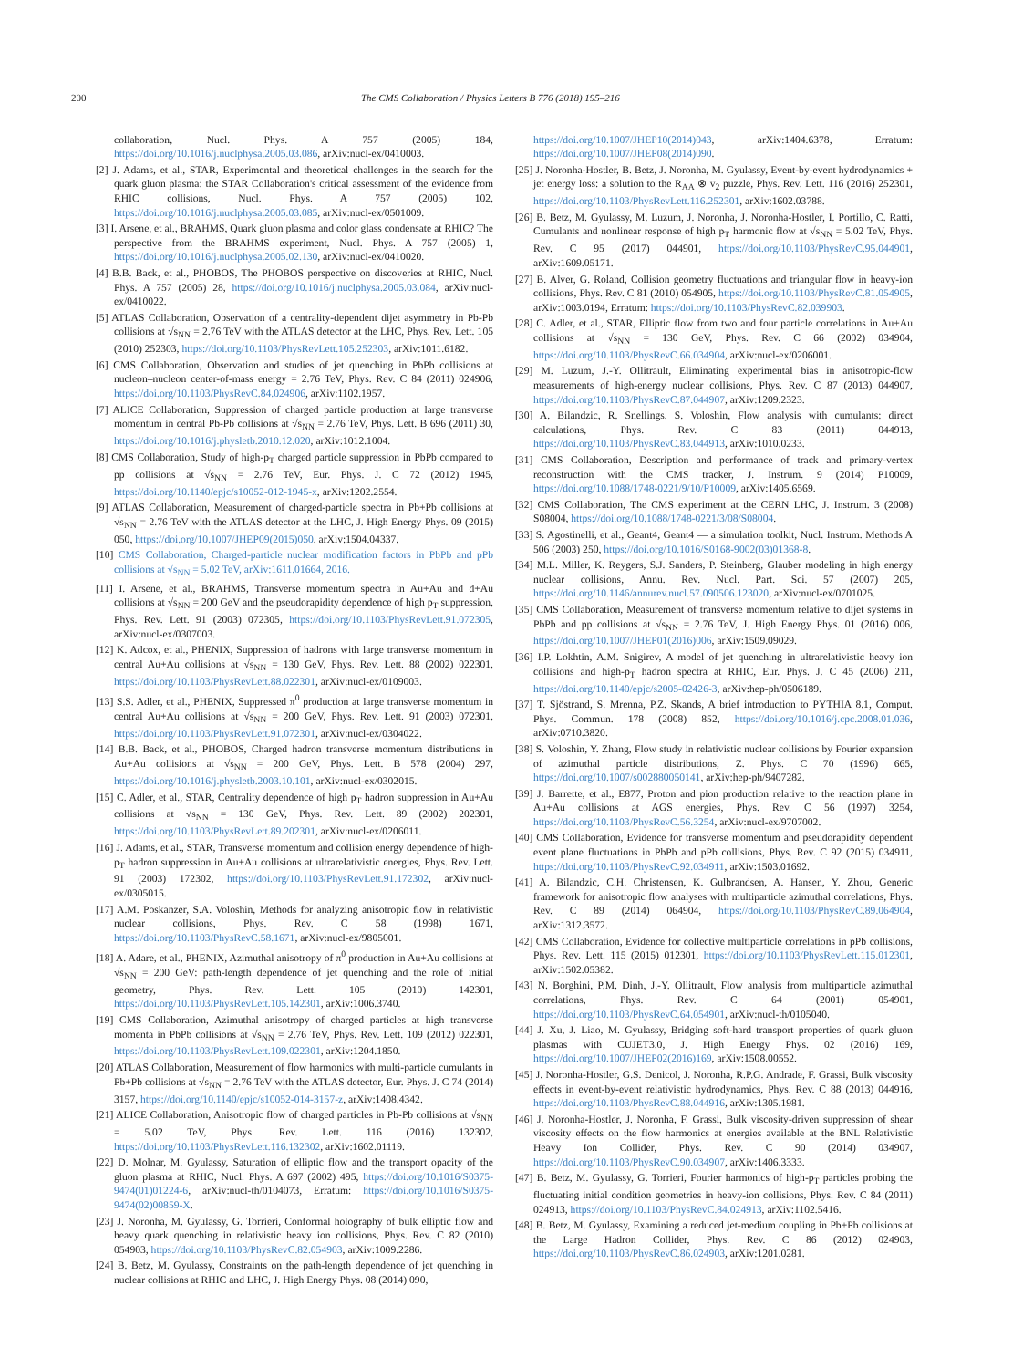200 The CMS Collaboration / Physics Letters B 776 (2018) 195–216
collaboration, Nucl. Phys. A 757 (2005) 184, https://doi.org/10.1016/j.nuclphysa.2005.03.086, arXiv:nucl-ex/0410003.
[2] J. Adams, et al., STAR, Experimental and theoretical challenges in the search for the quark gluon plasma: the STAR Collaboration's critical assessment of the evidence from RHIC collisions, Nucl. Phys. A 757 (2005) 102, https://doi.org/10.1016/j.nuclphysa.2005.03.085, arXiv:nucl-ex/0501009.
[3] I. Arsene, et al., BRAHMS, Quark gluon plasma and color glass condensate at RHIC? The perspective from the BRAHMS experiment, Nucl. Phys. A 757 (2005) 1, https://doi.org/10.1016/j.nuclphysa.2005.02.130, arXiv:nucl-ex/0410020.
[4] B.B. Back, et al., PHOBOS, The PHOBOS perspective on discoveries at RHIC, Nucl. Phys. A 757 (2005) 28, https://doi.org/10.1016/j.nuclphysa.2005.03.084, arXiv:nucl-ex/0410022.
[5] ATLAS Collaboration, Observation of a centrality-dependent dijet asymmetry in Pb-Pb collisions at √s<sub>NN</sub> = 2.76 TeV with the ATLAS detector at the LHC, Phys. Rev. Lett. 105 (2010) 252303, https://doi.org/10.1103/PhysRevLett.105.252303, arXiv:1011.6182.
[6] CMS Collaboration, Observation and studies of jet quenching in PbPb collisions at nucleon–nucleon center-of-mass energy = 2.76 TeV, Phys. Rev. C 84 (2011) 024906, https://doi.org/10.1103/PhysRevC.84.024906, arXiv:1102.1957.
[7] ALICE Collaboration, Suppression of charged particle production at large transverse momentum in central Pb-Pb collisions at √s<sub>NN</sub> = 2.76 TeV, Phys. Lett. B 696 (2011) 30, https://doi.org/10.1016/j.physletb.2010.12.020, arXiv:1012.1004.
[8] CMS Collaboration, Study of high-p<sub>T</sub> charged particle suppression in PbPb compared to pp collisions at √s<sub>NN</sub> = 2.76 TeV, Eur. Phys. J. C 72 (2012) 1945, https://doi.org/10.1140/epjc/s10052-012-1945-x, arXiv:1202.2554.
[9] ATLAS Collaboration, Measurement of charged-particle spectra in Pb+Pb collisions at √s<sub>NN</sub> = 2.76 TeV with the ATLAS detector at the LHC, J. High Energy Phys. 09 (2015) 050, https://doi.org/10.1007/JHEP09(2015)050, arXiv:1504.04337.
[10] CMS Collaboration, Charged-particle nuclear modification factors in PbPb and pPb collisions at √s<sub>NN</sub> = 5.02 TeV, arXiv:1611.01664, 2016.
[11] I. Arsene, et al., BRAHMS, Transverse momentum spectra in Au+Au and d+Au collisions at √s<sub>NN</sub> = 200 GeV and the pseudorapidity dependence of high p<sub>T</sub> suppression, Phys. Rev. Lett. 91 (2003) 072305, https://doi.org/10.1103/PhysRevLett.91.072305, arXiv:nucl-ex/0307003.
[12] K. Adcox, et al., PHENIX, Suppression of hadrons with large transverse momentum in central Au+Au collisions at √s<sub>NN</sub> = 130 GeV, Phys. Rev. Lett. 88 (2002) 022301, https://doi.org/10.1103/PhysRevLett.88.022301, arXiv:nucl-ex/0109003.
[13] S.S. Adler, et al., PHENIX, Suppressed π<sup>0</sup> production at large transverse momentum in central Au+Au collisions at √s<sub>NN</sub> = 200 GeV, Phys. Rev. Lett. 91 (2003) 072301, https://doi.org/10.1103/PhysRevLett.91.072301, arXiv:nucl-ex/0304022.
[14] B.B. Back, et al., PHOBOS, Charged hadron transverse momentum distributions in Au+Au collisions at √s<sub>NN</sub> = 200 GeV, Phys. Lett. B 578 (2004) 297, https://doi.org/10.1016/j.physletb.2003.10.101, arXiv:nucl-ex/0302015.
[15] C. Adler, et al., STAR, Centrality dependence of high p<sub>T</sub> hadron suppression in Au+Au collisions at √s<sub>NN</sub> = 130 GeV, Phys. Rev. Lett. 89 (2002) 202301, https://doi.org/10.1103/PhysRevLett.89.202301, arXiv:nucl-ex/0206011.
[16] J. Adams, et al., STAR, Transverse momentum and collision energy dependence of high-p<sub>T</sub> hadron suppression in Au+Au collisions at ultrarelativistic energies, Phys. Rev. Lett. 91 (2003) 172302, https://doi.org/10.1103/PhysRevLett.91.172302, arXiv:nucl-ex/0305015.
[17] A.M. Poskanzer, S.A. Voloshin, Methods for analyzing anisotropic flow in relativistic nuclear collisions, Phys. Rev. C 58 (1998) 1671, https://doi.org/10.1103/PhysRevC.58.1671, arXiv:nucl-ex/9805001.
[18] A. Adare, et al., PHENIX, Azimuthal anisotropy of π<sup>0</sup> production in Au+Au collisions at √s<sub>NN</sub> = 200 GeV: path-length dependence of jet quenching and the role of initial geometry, Phys. Rev. Lett. 105 (2010) 142301, https://doi.org/10.1103/PhysRevLett.105.142301, arXiv:1006.3740.
[19] CMS Collaboration, Azimuthal anisotropy of charged particles at high transverse momenta in PbPb collisions at √s<sub>NN</sub> = 2.76 TeV, Phys. Rev. Lett. 109 (2012) 022301, https://doi.org/10.1103/PhysRevLett.109.022301, arXiv:1204.1850.
[20] ATLAS Collaboration, Measurement of flow harmonics with multi-particle cumulants in Pb+Pb collisions at √s<sub>NN</sub> = 2.76 TeV with the ATLAS detector, Eur. Phys. J. C 74 (2014) 3157, https://doi.org/10.1140/epjc/s10052-014-3157-z, arXiv:1408.4342.
[21] ALICE Collaboration, Anisotropic flow of charged particles in Pb-Pb collisions at √s<sub>NN</sub> = 5.02 TeV, Phys. Rev. Lett. 116 (2016) 132302, https://doi.org/10.1103/PhysRevLett.116.132302, arXiv:1602.01119.
[22] D. Molnar, M. Gyulassy, Saturation of elliptic flow and the transport opacity of the gluon plasma at RHIC, Nucl. Phys. A 697 (2002) 495, https://doi.org/10.1016/S0375-9474(01)01224-6, arXiv:nucl-th/0104073, Erratum: https://doi.org/10.1016/S0375-9474(02)00859-X.
[23] J. Noronha, M. Gyulassy, G. Torrieri, Conformal holography of bulk elliptic flow and heavy quark quenching in relativistic heavy ion collisions, Phys. Rev. C 82 (2010) 054903, https://doi.org/10.1103/PhysRevC.82.054903, arXiv:1009.2286.
[24] B. Betz, M. Gyulassy, Constraints on the path-length dependence of jet quenching in nuclear collisions at RHIC and LHC, J. High Energy Phys. 08 (2014) 090,
https://doi.org/10.1007/JHEP10(2014)043, arXiv:1404.6378, Erratum: https://doi.org/10.1007/JHEP08(2014)090.
[25] J. Noronha-Hostler, B. Betz, J. Noronha, M. Gyulassy, Event-by-event hydrodynamics + jet energy loss: a solution to the R<sub>AA</sub> ⊗ v<sub>2</sub> puzzle, Phys. Rev. Lett. 116 (2016) 252301, https://doi.org/10.1103/PhysRevLett.116.252301, arXiv:1602.03788.
[26] B. Betz, M. Gyulassy, M. Luzum, J. Noronha, J. Noronha-Hostler, I. Portillo, C. Ratti, Cumulants and nonlinear response of high p<sub>T</sub> harmonic flow at √s<sub>NN</sub> = 5.02 TeV, Phys. Rev. C 95 (2017) 044901, https://doi.org/10.1103/PhysRevC.95.044901, arXiv:1609.05171.
[27] B. Alver, G. Roland, Collision geometry fluctuations and triangular flow in heavy-ion collisions, Phys. Rev. C 81 (2010) 054905, https://doi.org/10.1103/PhysRevC.81.054905, arXiv:1003.0194, Erratum: https://doi.org/10.1103/PhysRevC.82.039903.
[28] C. Adler, et al., STAR, Elliptic flow from two and four particle correlations in Au+Au collisions at √s<sub>NN</sub> = 130 GeV, Phys. Rev. C 66 (2002) 034904, https://doi.org/10.1103/PhysRevC.66.034904, arXiv:nucl-ex/0206001.
[29] M. Luzum, J.-Y. Ollitrault, Eliminating experimental bias in anisotropic-flow measurements of high-energy nuclear collisions, Phys. Rev. C 87 (2013) 044907, https://doi.org/10.1103/PhysRevC.87.044907, arXiv:1209.2323.
[30] A. Bilandzic, R. Snellings, S. Voloshin, Flow analysis with cumulants: direct calculations, Phys. Rev. C 83 (2011) 044913, https://doi.org/10.1103/PhysRevC.83.044913, arXiv:1010.0233.
[31] CMS Collaboration, Description and performance of track and primary-vertex reconstruction with the CMS tracker, J. Instrum. 9 (2014) P10009, https://doi.org/10.1088/1748-0221/9/10/P10009, arXiv:1405.6569.
[32] CMS Collaboration, The CMS experiment at the CERN LHC, J. Instrum. 3 (2008) S08004, https://doi.org/10.1088/1748-0221/3/08/S08004.
[33] S. Agostinelli, et al., Geant4, Geant4 — a simulation toolkit, Nucl. Instrum. Methods A 506 (2003) 250, https://doi.org/10.1016/S0168-9002(03)01368-8.
[34] M.L. Miller, K. Reygers, S.J. Sanders, P. Steinberg, Glauber modeling in high energy nuclear collisions, Annu. Rev. Nucl. Part. Sci. 57 (2007) 205, https://doi.org/10.1146/annurev.nucl.57.090506.123020, arXiv:nucl-ex/0701025.
[35] CMS Collaboration, Measurement of transverse momentum relative to dijet systems in PbPb and pp collisions at √s<sub>NN</sub> = 2.76 TeV, J. High Energy Phys. 01 (2016) 006, https://doi.org/10.1007/JHEP01(2016)006, arXiv:1509.09029.
[36] I.P. Lokhtin, A.M. Snigirev, A model of jet quenching in ultrarelativistic heavy ion collisions and high-p<sub>T</sub> hadron spectra at RHIC, Eur. Phys. J. C 45 (2006) 211, https://doi.org/10.1140/epjc/s2005-02426-3, arXiv:hep-ph/0506189.
[37] T. Sjöstrand, S. Mrenna, P.Z. Skands, A brief introduction to PYTHIA 8.1, Comput. Phys. Commun. 178 (2008) 852, https://doi.org/10.1016/j.cpc.2008.01.036, arXiv:0710.3820.
[38] S. Voloshin, Y. Zhang, Flow study in relativistic nuclear collisions by Fourier expansion of azimuthal particle distributions, Z. Phys. C 70 (1996) 665, https://doi.org/10.1007/s002880050141, arXiv:hep-ph/9407282.
[39] J. Barrette, et al., E877, Proton and pion production relative to the reaction plane in Au+Au collisions at AGS energies, Phys. Rev. C 56 (1997) 3254, https://doi.org/10.1103/PhysRevC.56.3254, arXiv:nucl-ex/9707002.
[40] CMS Collaboration, Evidence for transverse momentum and pseudorapidity dependent event plane fluctuations in PbPb and pPb collisions, Phys. Rev. C 92 (2015) 034911, https://doi.org/10.1103/PhysRevC.92.034911, arXiv:1503.01692.
[41] A. Bilandzic, C.H. Christensen, K. Gulbrandsen, A. Hansen, Y. Zhou, Generic framework for anisotropic flow analyses with multiparticle azimuthal correlations, Phys. Rev. C 89 (2014) 064904, https://doi.org/10.1103/PhysRevC.89.064904, arXiv:1312.3572.
[42] CMS Collaboration, Evidence for collective multiparticle correlations in pPb collisions, Phys. Rev. Lett. 115 (2015) 012301, https://doi.org/10.1103/PhysRevLett.115.012301, arXiv:1502.05382.
[43] N. Borghini, P.M. Dinh, J.-Y. Ollitrault, Flow analysis from multiparticle azimuthal correlations, Phys. Rev. C 64 (2001) 054901, https://doi.org/10.1103/PhysRevC.64.054901, arXiv:nucl-th/0105040.
[44] J. Xu, J. Liao, M. Gyulassy, Bridging soft-hard transport properties of quark–gluon plasmas with CUJET3.0, J. High Energy Phys. 02 (2016) 169, https://doi.org/10.1007/JHEP02(2016)169, arXiv:1508.00552.
[45] J. Noronha-Hostler, G.S. Denicol, J. Noronha, R.P.G. Andrade, F. Grassi, Bulk viscosity effects in event-by-event relativistic hydrodynamics, Phys. Rev. C 88 (2013) 044916, https://doi.org/10.1103/PhysRevC.88.044916, arXiv:1305.1981.
[46] J. Noronha-Hostler, J. Noronha, F. Grassi, Bulk viscosity-driven suppression of shear viscosity effects on the flow harmonics at energies available at the BNL Relativistic Heavy Ion Collider, Phys. Rev. C 90 (2014) 034907, https://doi.org/10.1103/PhysRevC.90.034907, arXiv:1406.3333.
[47] B. Betz, M. Gyulassy, G. Torrieri, Fourier harmonics of high-p<sub>T</sub> particles probing the fluctuating initial condition geometries in heavy-ion collisions, Phys. Rev. C 84 (2011) 024913, https://doi.org/10.1103/PhysRevC.84.024913, arXiv:1102.5416.
[48] B. Betz, M. Gyulassy, Examining a reduced jet-medium coupling in Pb+Pb collisions at the Large Hadron Collider, Phys. Rev. C 86 (2012) 024903, https://doi.org/10.1103/PhysRevC.86.024903, arXiv:1201.0281.